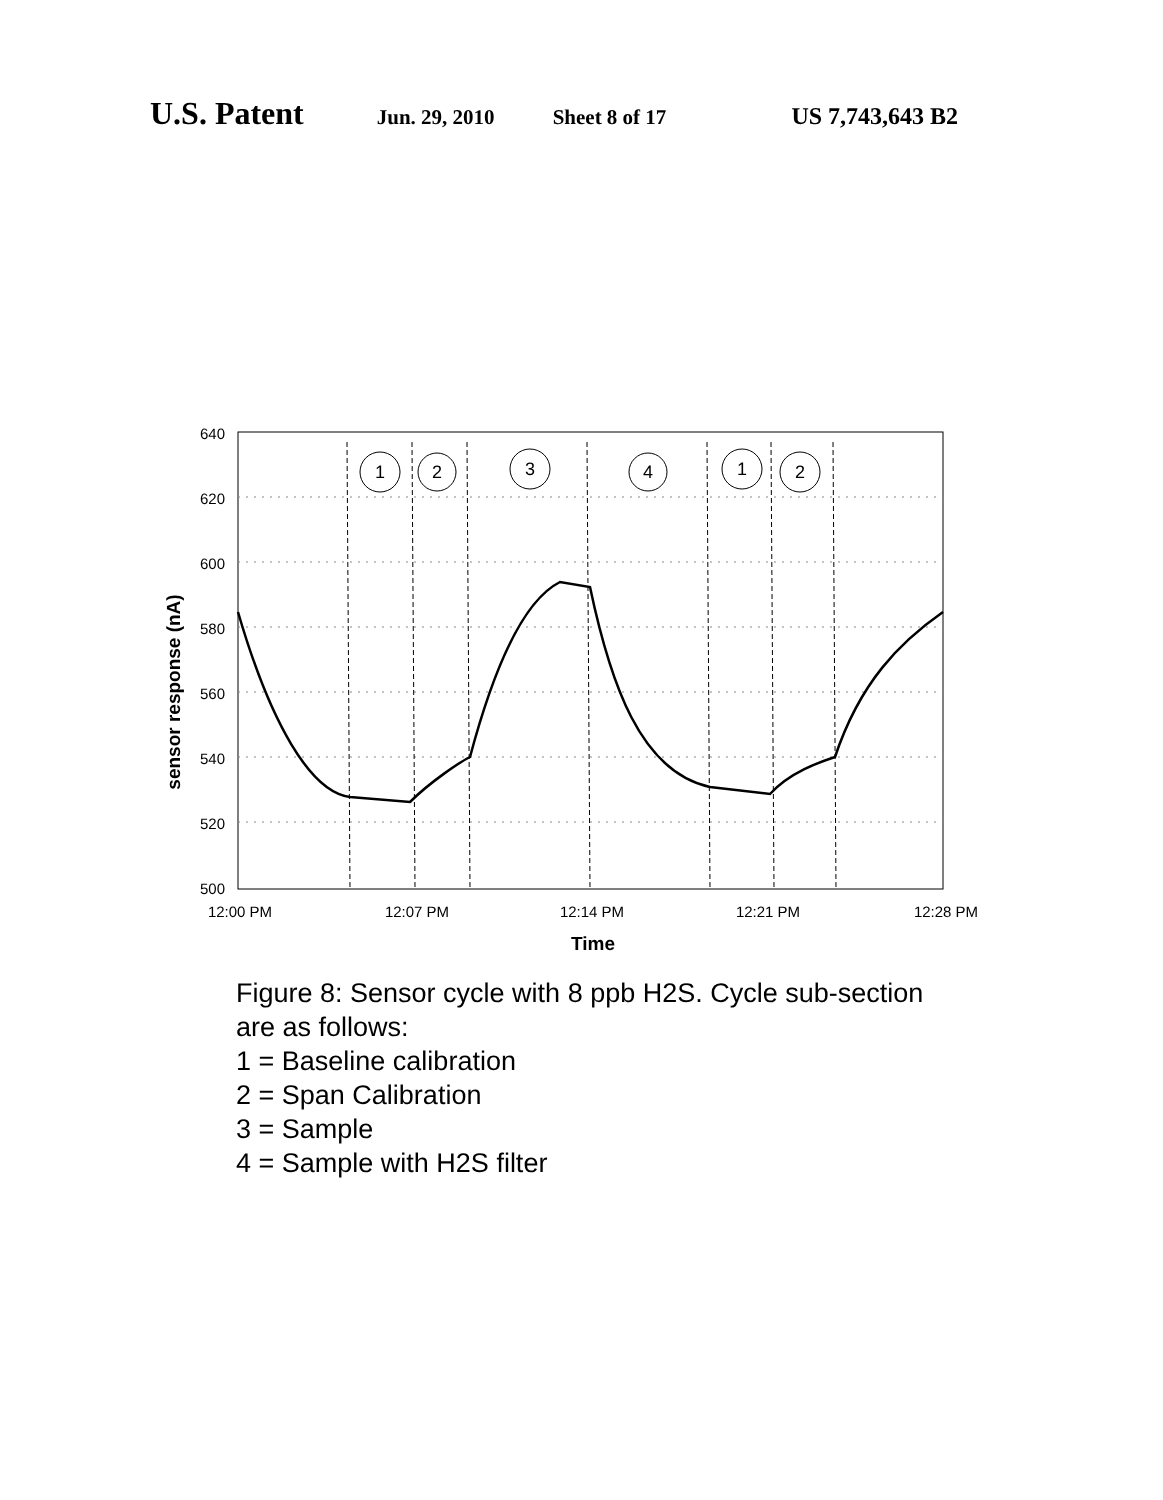U.S. Patent Jun. 29, 2010 Sheet 8 of 17 US 7,743,643 B2
sensor response (nA)
640
620
600
580
560
540
520
500
1
2
3
4
1
2
12:00 PM
12:07 PM
12:14 PM
12:21 PM
12:28 PM
Time
Figure 8: Sensor cycle with 8 ppb H2S. Cycle sub-section
are as follows:
1 = Baseline calibration
2 = Span Calibration
3 = Sample
4 = Sample with H2S filter